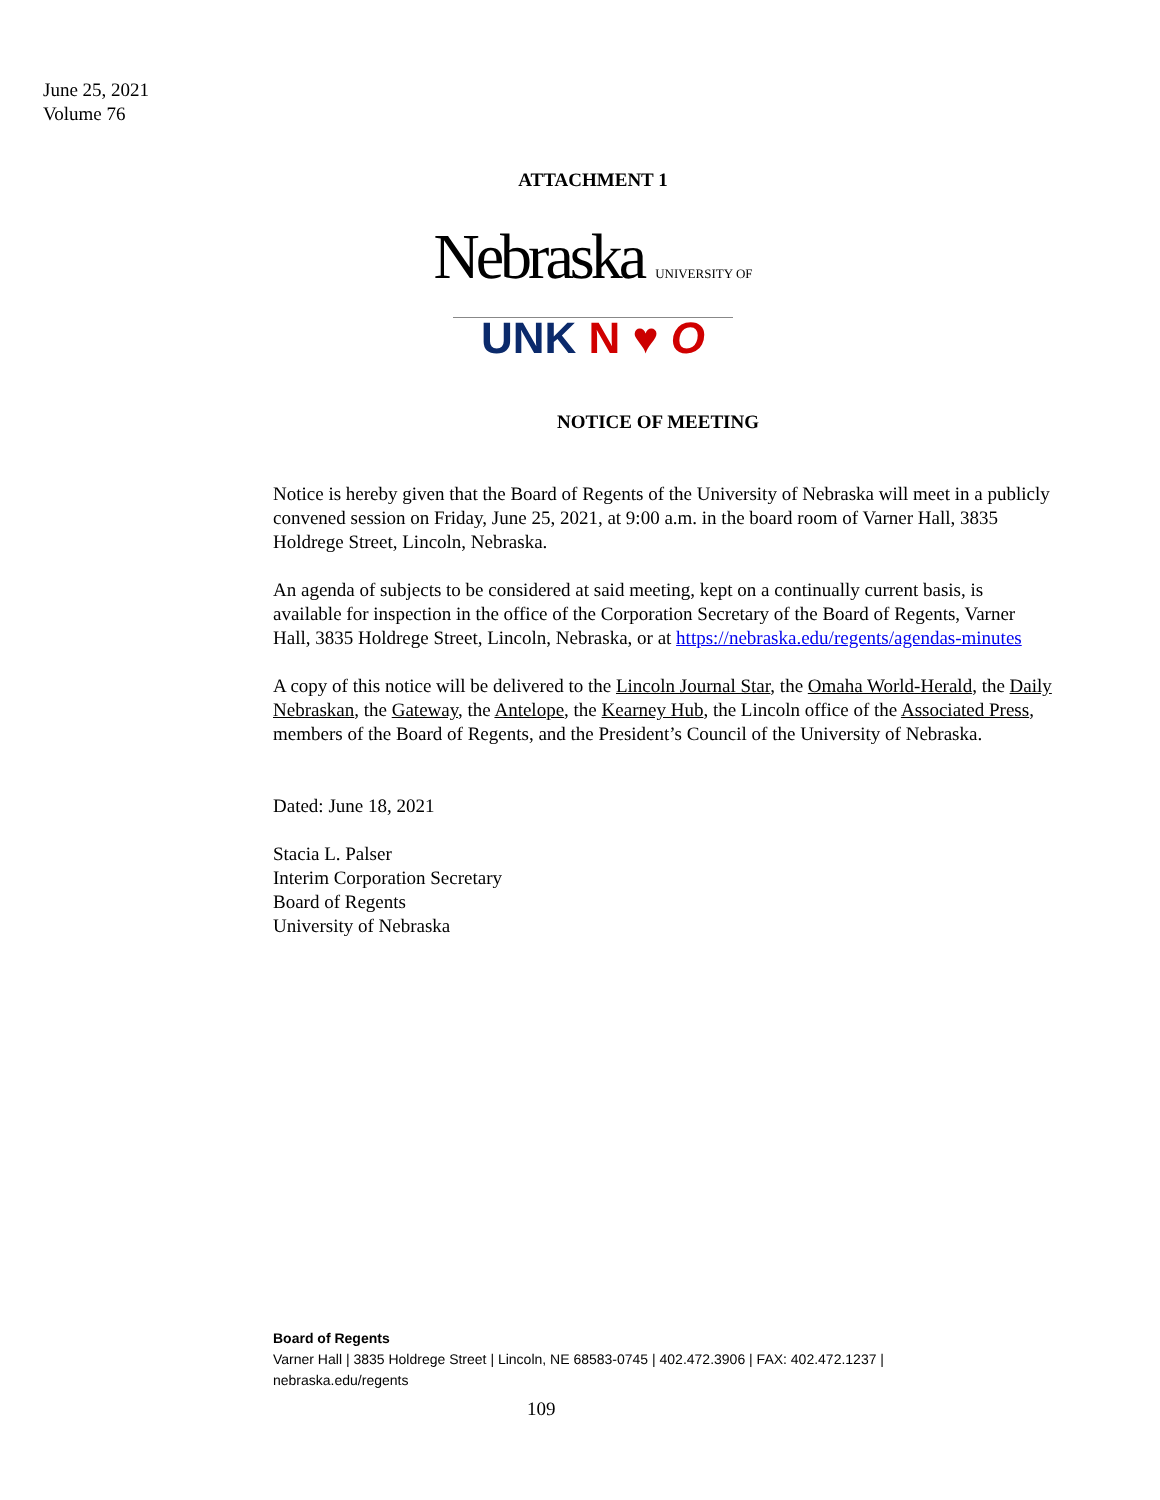June 25, 2021
Volume 76
ATTACHMENT 1
Nebraska UNIVERSITY OF
UNK N ♥ O
NOTICE OF MEETING
Notice is hereby given that the Board of Regents of the University of Nebraska will meet in a publicly convened session on Friday, June 25, 2021, at 9:00 a.m. in the board room of Varner Hall, 3835 Holdrege Street, Lincoln, Nebraska.
An agenda of subjects to be considered at said meeting, kept on a continually current basis, is available for inspection in the office of the Corporation Secretary of the Board of Regents, Varner Hall, 3835 Holdrege Street, Lincoln, Nebraska, or at https://nebraska.edu/regents/agendas-minutes
A copy of this notice will be delivered to the Lincoln Journal Star, the Omaha World-Herald, the Daily Nebraskan, the Gateway, the Antelope, the Kearney Hub, the Lincoln office of the Associated Press, members of the Board of Regents, and the President’s Council of the University of Nebraska.
Dated: June 18, 2021
Stacia L. Palser
Interim Corporation Secretary
Board of Regents
University of Nebraska
Board of Regents
Varner Hall | 3835 Holdrege Street | Lincoln, NE 68583-0745 | 402.472.3906 | FAX: 402.472.1237 |
nebraska.edu/regents
109